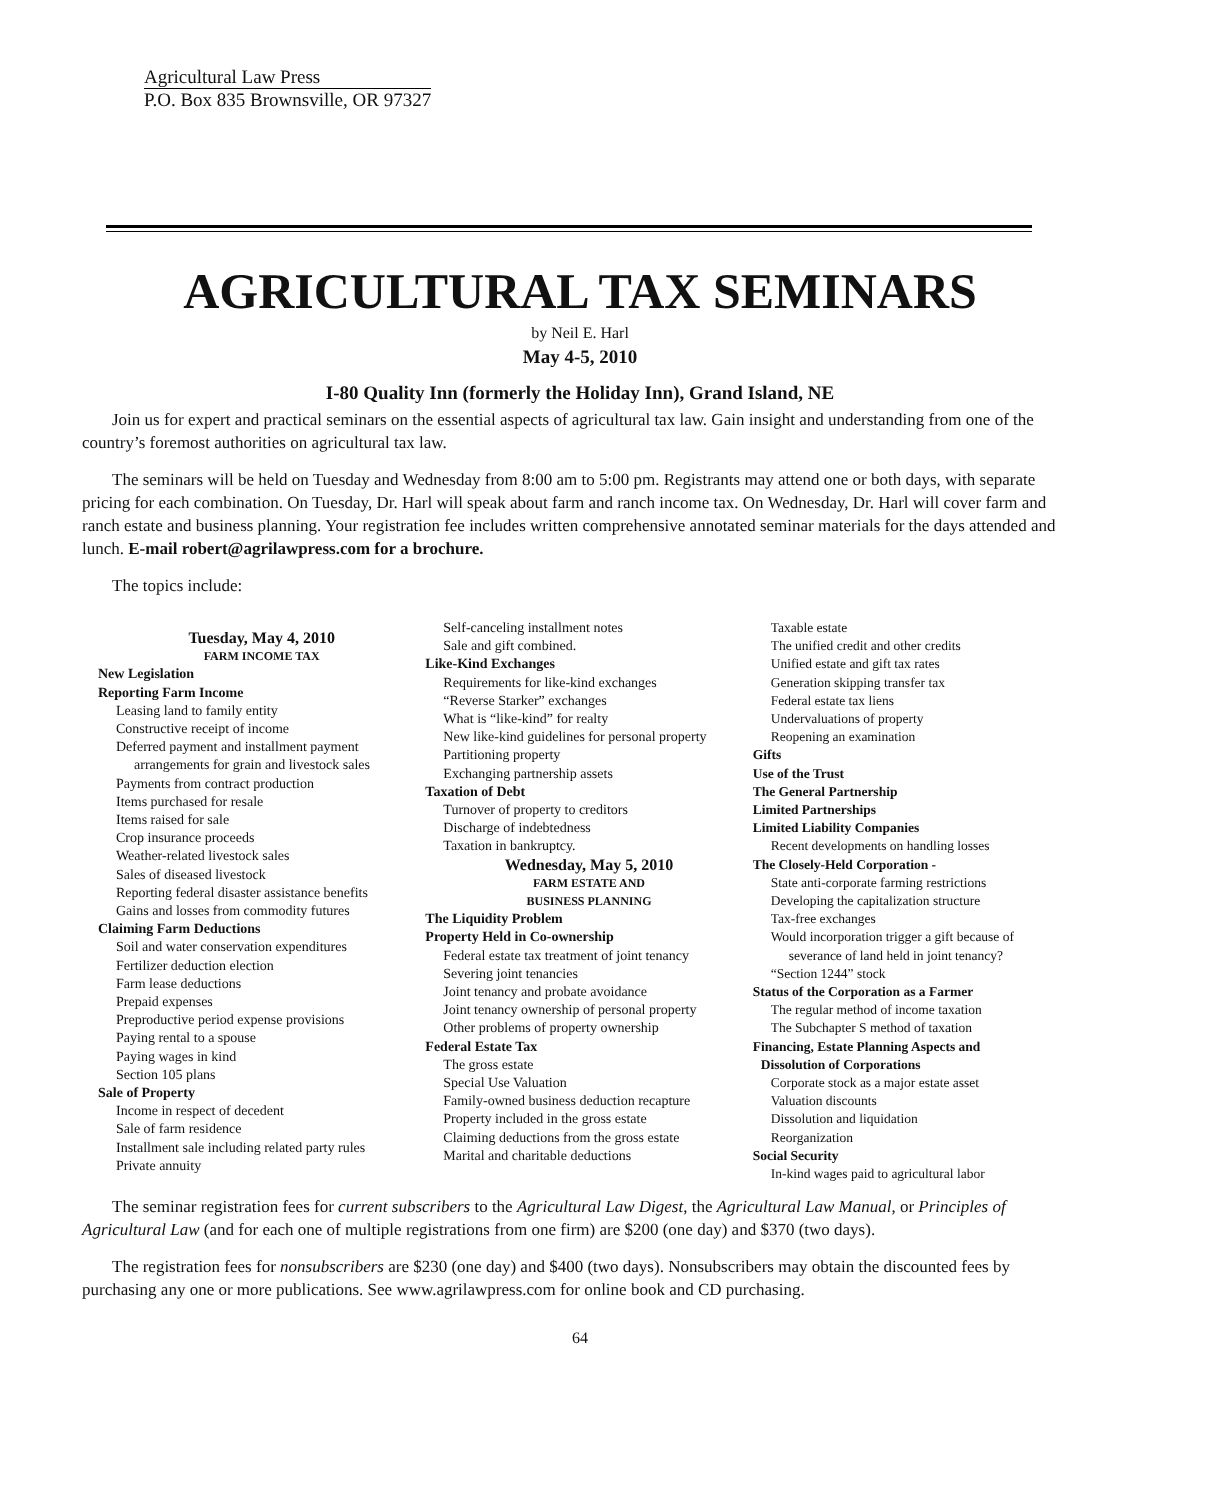Agricultural Law Press
P.O. Box 835 Brownsville, OR 97327
AGRICULTURAL TAX SEMINARS
by Neil E. Harl
May 4-5, 2010
I-80 Quality Inn (formerly the Holiday Inn), Grand Island, NE
Join us for expert and practical seminars on the essential aspects of agricultural tax law. Gain insight and understanding from one of the country’s foremost authorities on agricultural tax law.
The seminars will be held on Tuesday and Wednesday from 8:00 am to 5:00 pm. Registrants may attend one or both days, with separate pricing for each combination. On Tuesday, Dr. Harl will speak about farm and ranch income tax. On Wednesday, Dr. Harl will cover farm and ranch estate and business planning. Your registration fee includes written comprehensive annotated seminar materials for the days attended and lunch. E-mail robert@agrilawpress.com for a brochure.
The topics include:
Tuesday, May 4, 2010
FARM INCOME TAX
New Legislation
Reporting Farm Income
Leasing land to family entity
Constructive receipt of income
Deferred payment and installment payment
arrangements for grain and livestock sales
Payments from contract production
Items purchased for resale
Items raised for sale
Crop insurance proceeds
Weather-related livestock sales
Sales of diseased livestock
Reporting federal disaster assistance benefits
Gains and losses from commodity futures
Claiming Farm Deductions
Soil and water conservation expenditures
Fertilizer deduction election
Farm lease deductions
Prepaid expenses
Preproductive period expense provisions
Paying rental to a spouse
Paying wages in kind
Section 105 plans
Sale of Property
Income in respect of decedent
Sale of farm residence
Installment sale including related party rules
Private annuity
Self-canceling installment notes
Sale and gift combined.
Like-Kind Exchanges
Requirements for like-kind exchanges
“Reverse Starker” exchanges
What is “like-kind” for realty
New like-kind guidelines for personal property
Partitioning property
Exchanging partnership assets
Taxation of Debt
Turnover of property to creditors
Discharge of indebtedness
Taxation in bankruptcy.
Wednesday, May 5, 2010
FARM ESTATE AND
BUSINESS PLANNING
The Liquidity Problem
Property Held in Co-ownership
Federal estate tax treatment of joint tenancy
Severing joint tenancies
Joint tenancy and probate avoidance
Joint tenancy ownership of personal property
Other problems of property ownership
Federal Estate Tax
The gross estate
Special Use Valuation
Family-owned business deduction recapture
Property included in the gross estate
Claiming deductions from the gross estate
Marital and charitable deductions
Taxable estate
The unified credit and other credits
Unified estate and gift tax rates
Generation skipping transfer tax
Federal estate tax liens
Undervaluations of property
Reopening an examination
Gifts
Use of the Trust
The General Partnership
Limited Partnerships
Limited Liability Companies
Recent developments on handling losses
The Closely-Held Corporation -
State anti-corporate farming restrictions
Developing the capitalization structure
Tax-free exchanges
Would incorporation trigger a gift because of
severance of land held in joint tenancy?
“Section 1244” stock
Status of the Corporation as a Farmer
The regular method of income taxation
The Subchapter S method of taxation
Financing, Estate Planning Aspects and
Dissolution of Corporations
Corporate stock as a major estate asset
Valuation discounts
Dissolution and liquidation
Reorganization
Social Security
In-kind wages paid to agricultural labor
The seminar registration fees for current subscribers to the Agricultural Law Digest, the Agricultural Law Manual, or Principles of Agricultural Law (and for each one of multiple registrations from one firm) are $200 (one day) and $370 (two days).
The registration fees for nonsubscribers are $230 (one day) and $400 (two days). Nonsubscribers may obtain the discounted fees by purchasing any one or more publications. See www.agrilawpress.com for online book and CD purchasing.
64